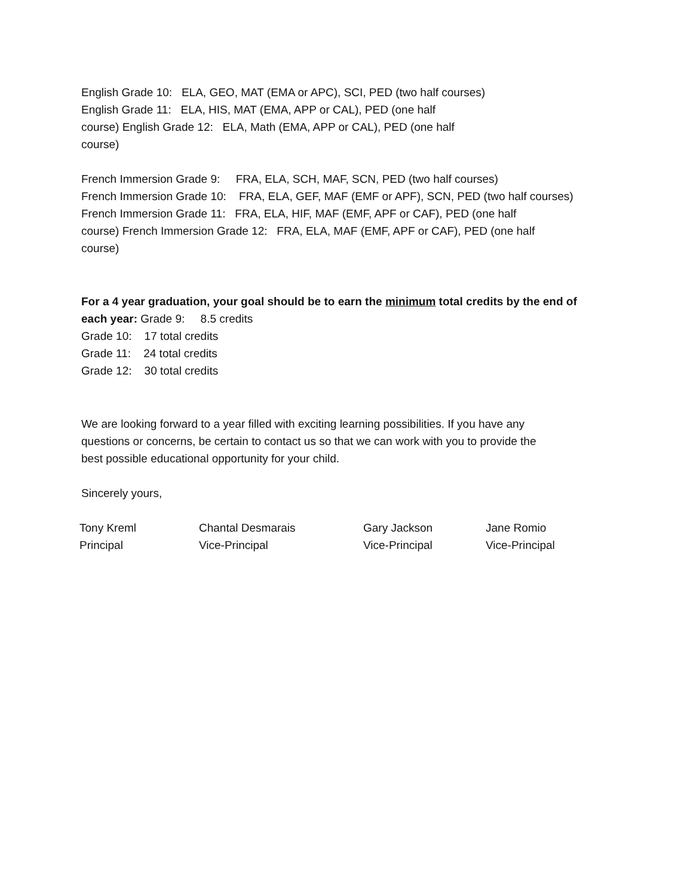English Grade 10: ELA, GEO, MAT (EMA or APC), SCI, PED (two half courses)
English Grade 11: ELA, HIS, MAT (EMA, APP or CAL), PED (one half
course) English Grade 12: ELA, Math (EMA, APP or CAL), PED (one half
course)
French Immersion Grade 9: FRA, ELA, SCH, MAF, SCN, PED (two half courses)
French Immersion Grade 10: FRA, ELA, GEF, MAF (EMF or APF), SCN, PED (two half courses)
French Immersion Grade 11: FRA, ELA, HIF, MAF (EMF, APF or CAF), PED (one half
course) French Immersion Grade 12: FRA, ELA, MAF (EMF, APF or CAF), PED (one half
course)
For a 4 year graduation, your goal should be to earn the minimum total credits by the end of
each year: Grade 9: 8.5 credits
Grade 10: 17 total credits
Grade 11: 24 total credits
Grade 12: 30 total credits
We are looking forward to a year filled with exciting learning possibilities. If you have any
questions or concerns, be certain to contact us so that we can work with you to provide the
best possible educational opportunity for your child.
Sincerely yours,
Tony Kreml
Principal
Chantal Desmarais
Vice-Principal
Gary Jackson
Vice-Principal
Jane Romio
Vice-Principal